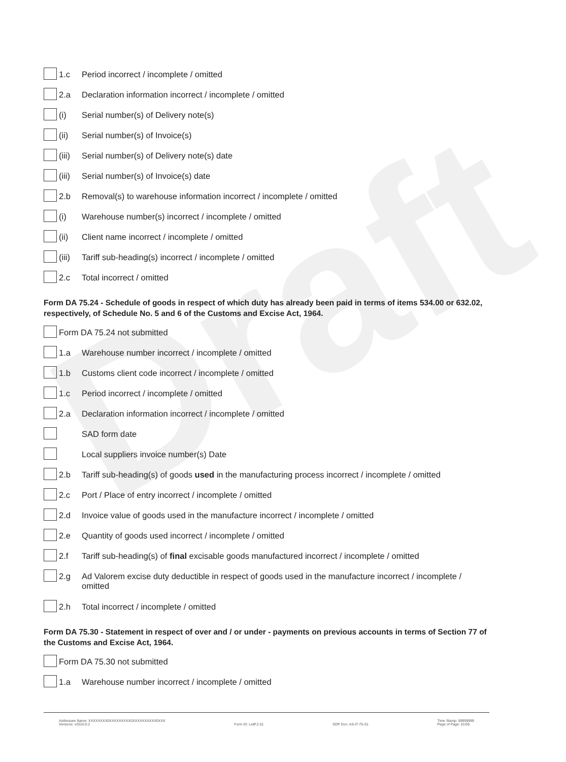Draft
1.c Period incorrect / incomplete / omitted
2.a Declaration information incorrect / incomplete / omitted
(i) Serial number(s) of Delivery note(s)
(ii) Serial number(s) of Invoice(s)
(iii)
Serial number(s) of Delivery note(s) date
(iii)
Serial number(s) of Invoice(s) date
2.b Removal(s) to warehouse information incorrect / incomplete / omitted
(i) Warehouse number(s) incorrect / incomplete / omitted
(ii) Client name incorrect / incomplete / omitted
(iii)
Tariff sub-heading(s) incorrect / incomplete / omitted
2.c Total incorrect / omitted
Form DA 75.24 - Schedule of goods in respect of which duty has already been paid in terms of items 534.00 or 632.02, respectively, of Schedule No. 5 and 6 of the Customs and Excise Act, 1964.
Form DA 75.24 not submitted
1.a Warehouse number incorrect / incomplete / omitted
1.b Customs client code incorrect / incomplete / omitted
1.c Period incorrect / incomplete / omitted
2.a Declaration information incorrect / incomplete / omitted
SAD form date
Local suppliers invoice number(s) Date
2.b Tariff sub-heading(s) of goods used in the manufacturing process incorrect / incomplete / omitted
2.c Port / Place of entry incorrect / incomplete / omitted
2.d Invoice value of goods used in the manufacture incorrect / incomplete / omitted
2.e Quantity of goods used incorrect / incomplete / omitted
2.f Tariff sub-heading(s) of final excisable goods manufactured incorrect / incomplete / omitted
2.g Ad Valorem excise duty deductible in respect of goods used in the manufacture incorrect / incomplete / omitted
2.h Total incorrect / incomplete / omitted
Form DA 75.30 - Statement in respect of over and / or under - payments on previous accounts in terms of Section 77 of the Customs and Excise Act, 1964.
Form DA 75.30 not submitted
1.a Warehouse number incorrect / incomplete / omitted
Addressee Name: XXXXXXXX0XXXXXXXXX0XXXXXXXXXX0XXX
Versions: v2010.0.2
Form ID: LetP.2.51
SOP Doc: AS-IT-75-S1 Time Stamp: 99999999
Page of Page: 01/05